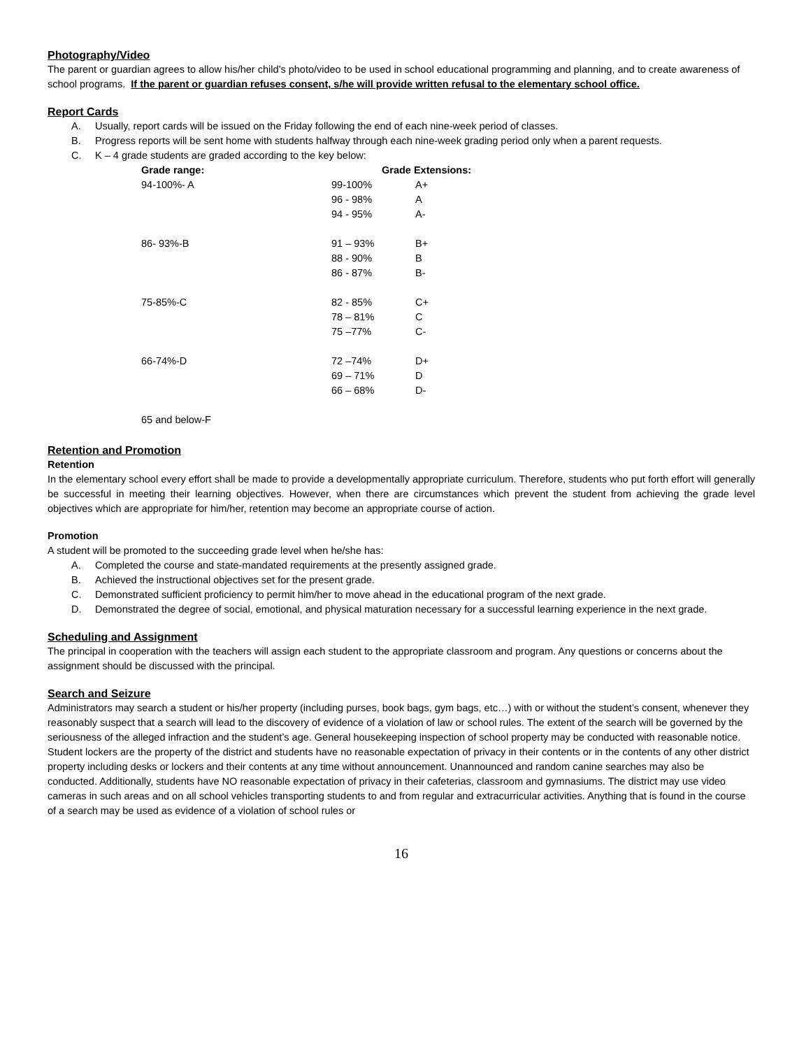Photography/Video
The parent or guardian agrees to allow his/her child’s photo/video to be used in school educational programming and planning, and to create awareness of school programs. If the parent or guardian refuses consent, s/he will provide written refusal to the elementary school office.
Report Cards
A. Usually, report cards will be issued on the Friday following the end of each nine-week period of classes.
B. Progress reports will be sent home with students halfway through each nine-week grading period only when a parent requests.
C. K – 4 grade students are graded according to the key below:
| Grade range: | Grade Extensions: | |
| --- | --- | --- |
| 94-100%- A | 99-100% | A+ |
| | 96 - 98% | A |
| | 94 - 95% | A- |
| 86- 93%-B | 91 – 93% | B+ |
| | 88 - 90% | B |
| | 86 - 87% | B- |
| 75-85%-C | 82 - 85% | C+ |
| | 78 – 81% | C |
| | 75 –77% | C- |
| 66-74%-D | 72 –74% | D+ |
| | 69 – 71% | D |
| | 66 – 68% | D- |
| 65 and below-F | | |
Retention and Promotion
Retention
In the elementary school every effort shall be made to provide a developmentally appropriate curriculum. Therefore, students who put forth effort will generally be successful in meeting their learning objectives. However, when there are circumstances which prevent the student from achieving the grade level objectives which are appropriate for him/her, retention may become an appropriate course of action.
Promotion
A student will be promoted to the succeeding grade level when he/she has:
A. Completed the course and state-mandated requirements at the presently assigned grade.
B. Achieved the instructional objectives set for the present grade.
C. Demonstrated sufficient proficiency to permit him/her to move ahead in the educational program of the next grade.
D. Demonstrated the degree of social, emotional, and physical maturation necessary for a successful learning experience in the next grade.
Scheduling and Assignment
The principal in cooperation with the teachers will assign each student to the appropriate classroom and program. Any questions or concerns about the assignment should be discussed with the principal.
Search and Seizure
Administrators may search a student or his/her property (including purses, book bags, gym bags, etc…) with or without the student’s consent, whenever they reasonably suspect that a search will lead to the discovery of evidence of a violation of law or school rules. The extent of the search will be governed by the seriousness of the alleged infraction and the student’s age. General housekeeping inspection of school property may be conducted with reasonable notice. Student lockers are the property of the district and students have no reasonable expectation of privacy in their contents or in the contents of any other district property including desks or lockers and their contents at any time without announcement. Unannounced and random canine searches may also be conducted. Additionally, students have NO reasonable expectation of privacy in their cafeterias, classroom and gymnasiums. The district may use video cameras in such areas and on all school vehicles transporting students to and from regular and extracurricular activities. Anything that is found in the course of a search may be used as evidence of a violation of school rules or
16